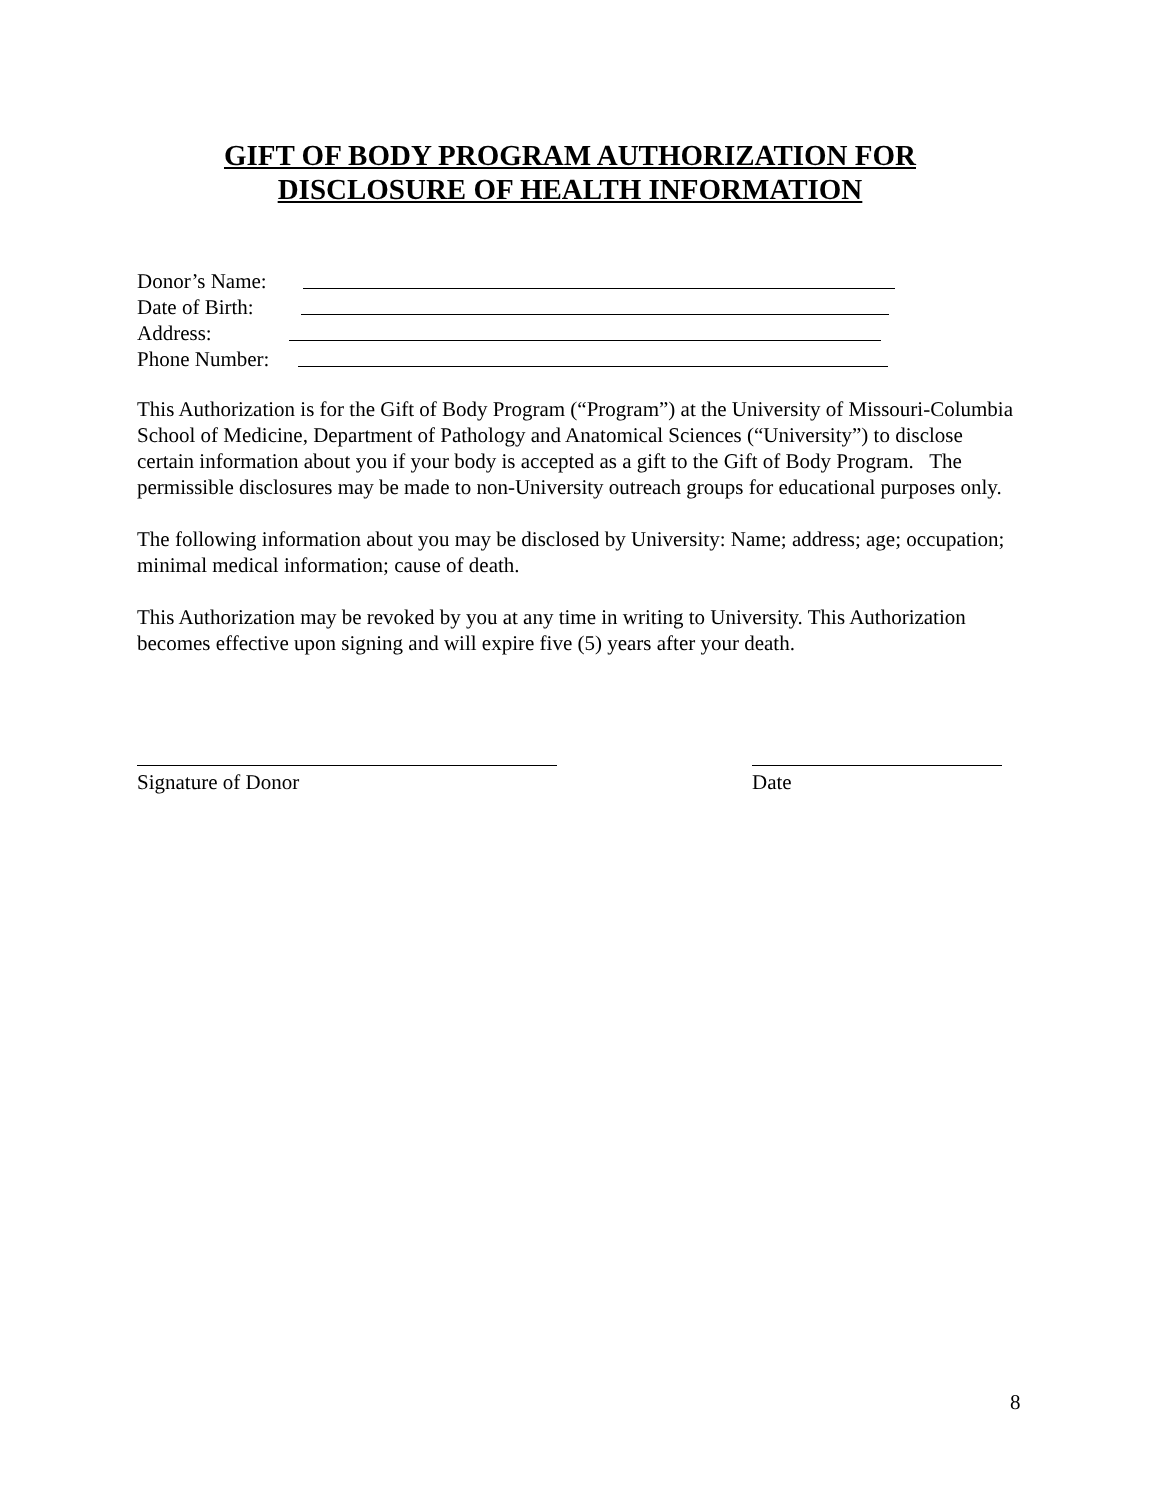GIFT OF BODY PROGRAM AUTHORIZATION FOR
DISCLOSURE OF HEALTH INFORMATION
Donor’s Name:
Date of Birth:
Address:
Phone Number:
This Authorization is for the Gift of Body Program (“Program”) at the University of Missouri-Columbia School of Medicine, Department of Pathology and Anatomical Sciences (“University”) to disclose certain information about you if your body is accepted as a gift to the Gift of Body Program. The permissible disclosures may be made to non-University outreach groups for educational purposes only.
The following information about you may be disclosed by University: Name; address; age; occupation; minimal medical information; cause of death.
This Authorization may be revoked by you at any time in writing to University. This Authorization becomes effective upon signing and will expire five (5) years after your death.
Signature of Donor Date
8